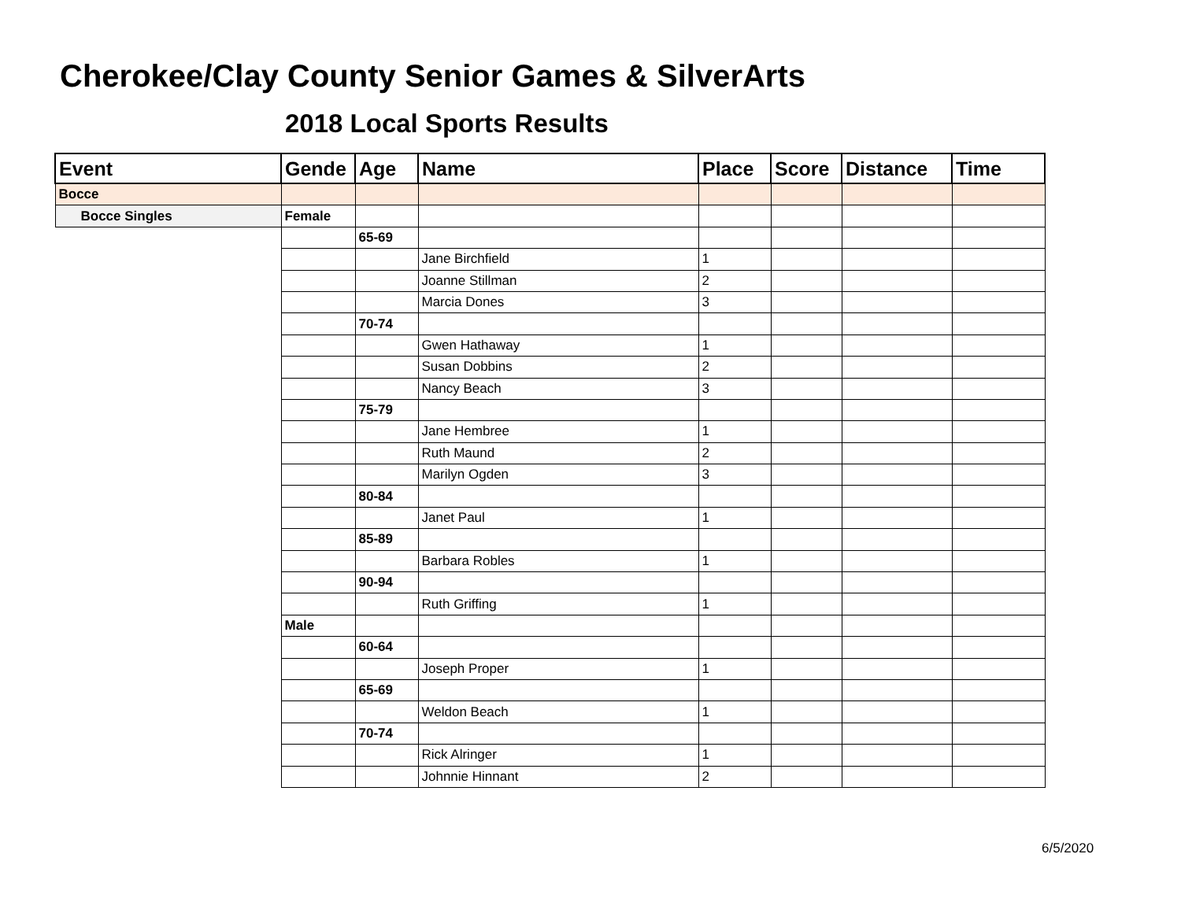Cherokee/Clay County Senior Games & SilverArts
2018 Local Sports Results
| Event | Gende | Age | Name | Place | Score | Distance | Time |
| --- | --- | --- | --- | --- | --- | --- | --- |
| Bocce | | | | | | | |
| Bocce Singles | Female | | | | | | |
| | | 65-69 | | | | | |
| | | | Jane Birchfield | 1 | | | |
| | | | Joanne Stillman | 2 | | | |
| | | | Marcia Dones | 3 | | | |
| | | 70-74 | | | | | |
| | | | Gwen Hathaway | 1 | | | |
| | | | Susan Dobbins | 2 | | | |
| | | | Nancy Beach | 3 | | | |
| | | 75-79 | | | | | |
| | | | Jane Hembree | 1 | | | |
| | | | Ruth Maund | 2 | | | |
| | | | Marilyn Ogden | 3 | | | |
| | | 80-84 | | | | | |
| | | | Janet Paul | 1 | | | |
| | | 85-89 | | | | | |
| | | | Barbara Robles | 1 | | | |
| | | 90-94 | | | | | |
| | | | Ruth Griffing | 1 | | | |
| | Male | | | | | | |
| | | 60-64 | | | | | |
| | | | Joseph Proper | 1 | | | |
| | | 65-69 | | | | | |
| | | | Weldon Beach | 1 | | | |
| | | 70-74 | | | | | |
| | | | Rick Alringer | 1 | | | |
| | | | Johnnie Hinnant | 2 | | | |
6/5/2020